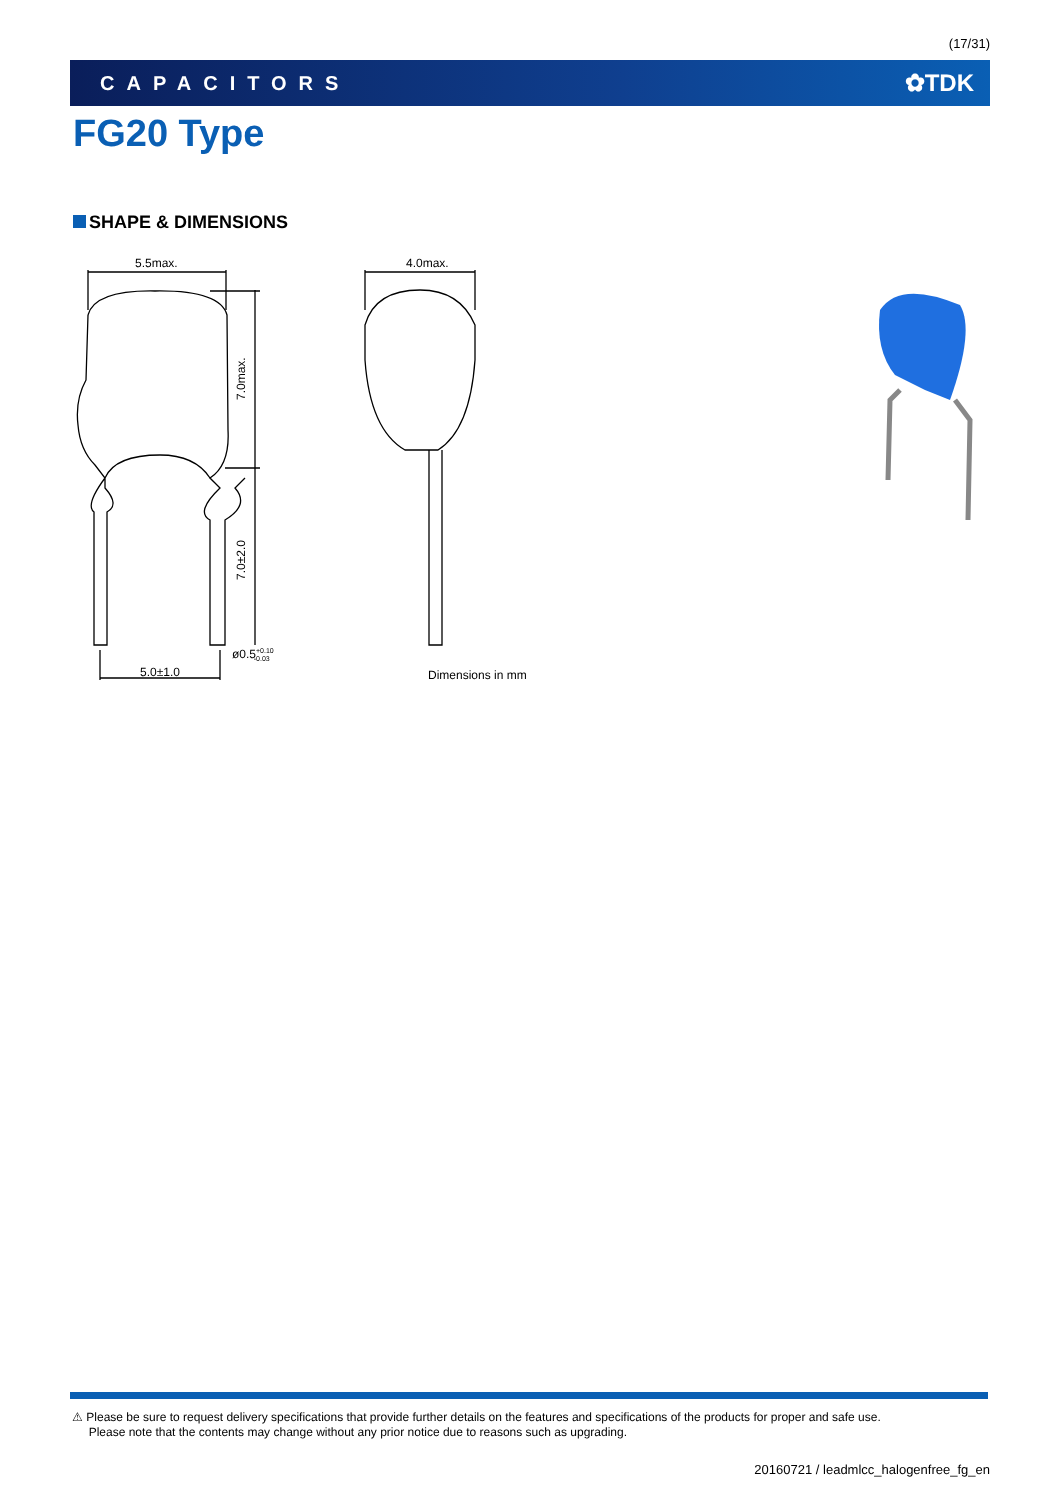(17/31)
CAPACITORS ✿TDK
FG20 Type
SHAPE & DIMENSIONS
5.5max.
4.0max.
7.0max.
7.0±2.0
5.0±1.0
ø0.5+0.10-0.03
Dimensions in mm
⚠ Please be sure to request delivery specifications that provide further details on the features and specifications of the products for proper and safe use.
Please note that the contents may change without any prior notice due to reasons such as upgrading.
20160721 / leadmlcc_halogenfree_fg_en